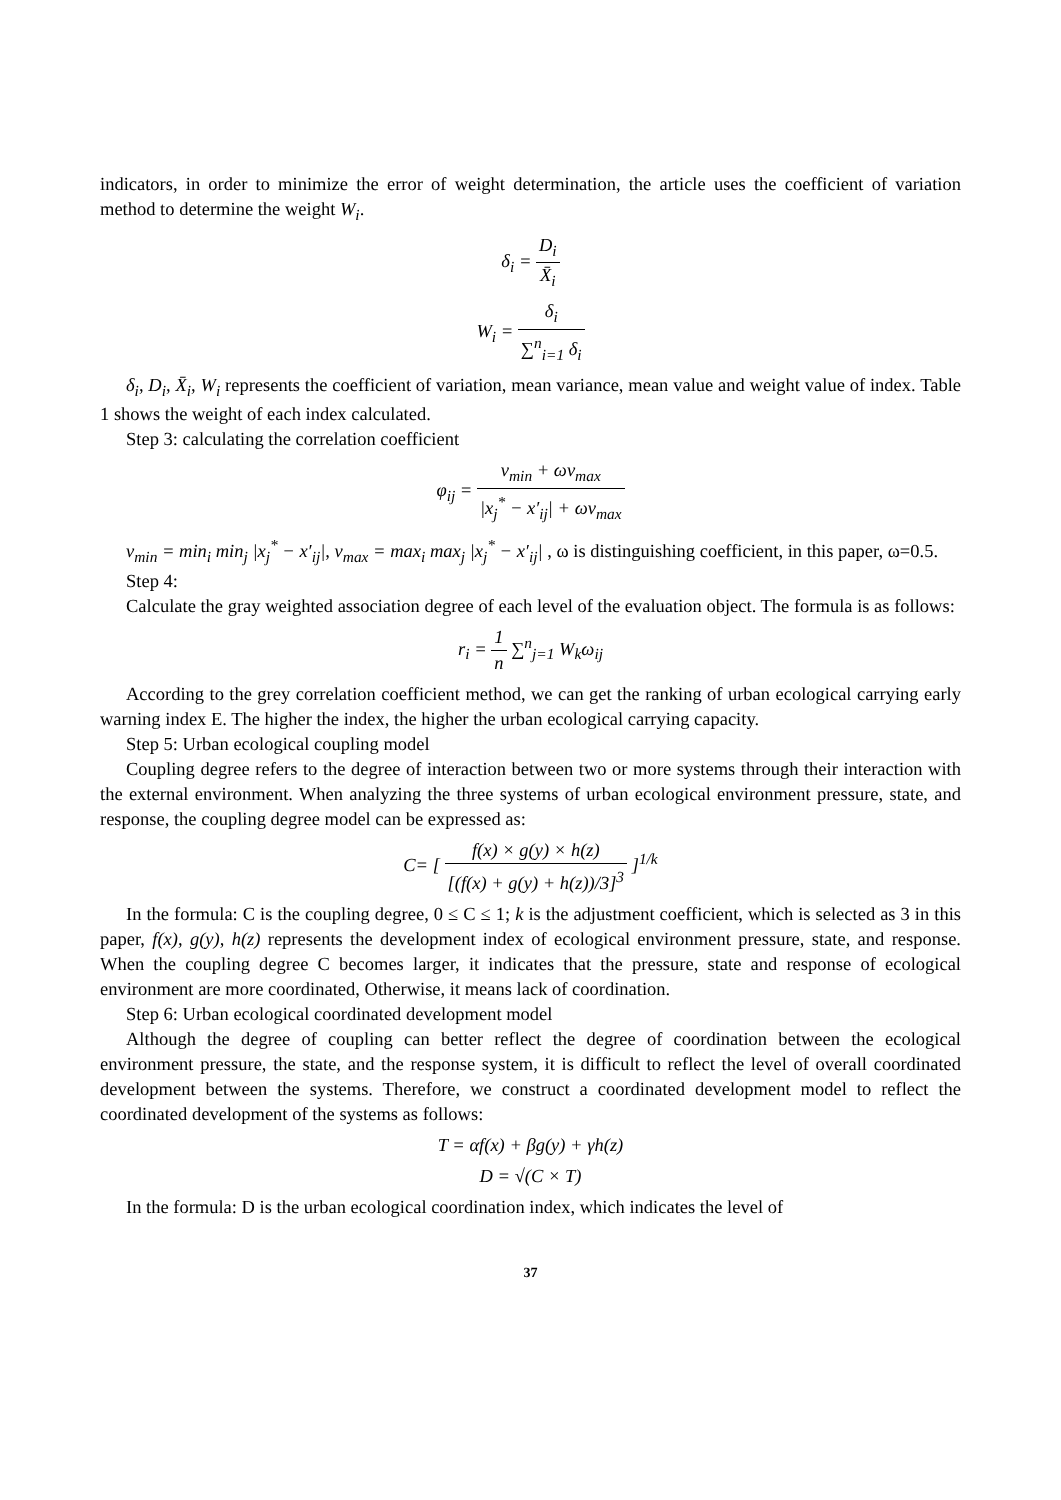indicators, in order to minimize the error of weight determination, the article uses the coefficient of variation method to determine the weight W<sub>i</sub>.
δ<sub>i</sub> = D<sub>i</sub> X̄<sub>i</sub>
W<sub>i</sub> = δ<sub>i</sub> ∑<sup>n</sup><sub>i=1</sub> δ<sub>i</sub>
δ<sub>i</sub>, D<sub>i</sub>, X̄<sub>i</sub>, W<sub>i</sub> represents the coefficient of variation, mean variance, mean value and weight value of index. Table 1 shows the weight of each index calculated.
Step 3: calculating the correlation coefficient
φ<sub>ij</sub> = v<sub>min</sub> + ωv<sub>max</sub> |x<sub>j</sub><sup>*</sup> − x′<sub>ij</sub>| + ωv<sub>max</sub>
v<sub>min</sub> = min<sub>i</sub> min<sub>j</sub> |x<sub>j</sub><sup>*</sup> − x′<sub>ij</sub>|, v<sub>max</sub> = max<sub>i</sub> max<sub>j</sub> |x<sub>j</sub><sup>*</sup> − x′<sub>ij</sub>| , ω is distinguishing coefficient, in this paper, ω=0.5.
Step 4:
Calculate the gray weighted association degree of each level of the evaluation object. The formula is as follows:
r<sub>i</sub> = 1 n ∑<sup>n</sup><sub>j=1</sub> W<sub>k</sub>ω<sub>ij</sub>
According to the grey correlation coefficient method, we can get the ranking of urban ecological carrying early warning index E. The higher the index, the higher the urban ecological carrying capacity.
Step 5: Urban ecological coupling model
Coupling degree refers to the degree of interaction between two or more systems through their interaction with the external environment. When analyzing the three systems of urban ecological environment pressure, state, and response, the coupling degree model can be expressed as:
C= [ f(x) × g(y) × h(z) [(f(x) + g(y) + h(z))/3]<sup>3</sup> ]<sup>1/k</sup>
In the formula: C is the coupling degree, 0 ≤ C ≤ 1; k is the adjustment coefficient, which is selected as 3 in this paper, f(x), g(y), h(z) represents the development index of ecological environment pressure, state, and response. When the coupling degree C becomes larger, it indicates that the pressure, state and response of ecological environment are more coordinated, Otherwise, it means lack of coordination.
Step 6: Urban ecological coordinated development model
Although the degree of coupling can better reflect the degree of coordination between the ecological environment pressure, the state, and the response system, it is difficult to reflect the level of overall coordinated development between the systems. Therefore, we construct a coordinated development model to reflect the coordinated development of the systems as follows:
T = αf(x) + βg(y) + γh(z)
D = √(C × T)
In the formula: D is the urban ecological coordination index, which indicates the level of
37